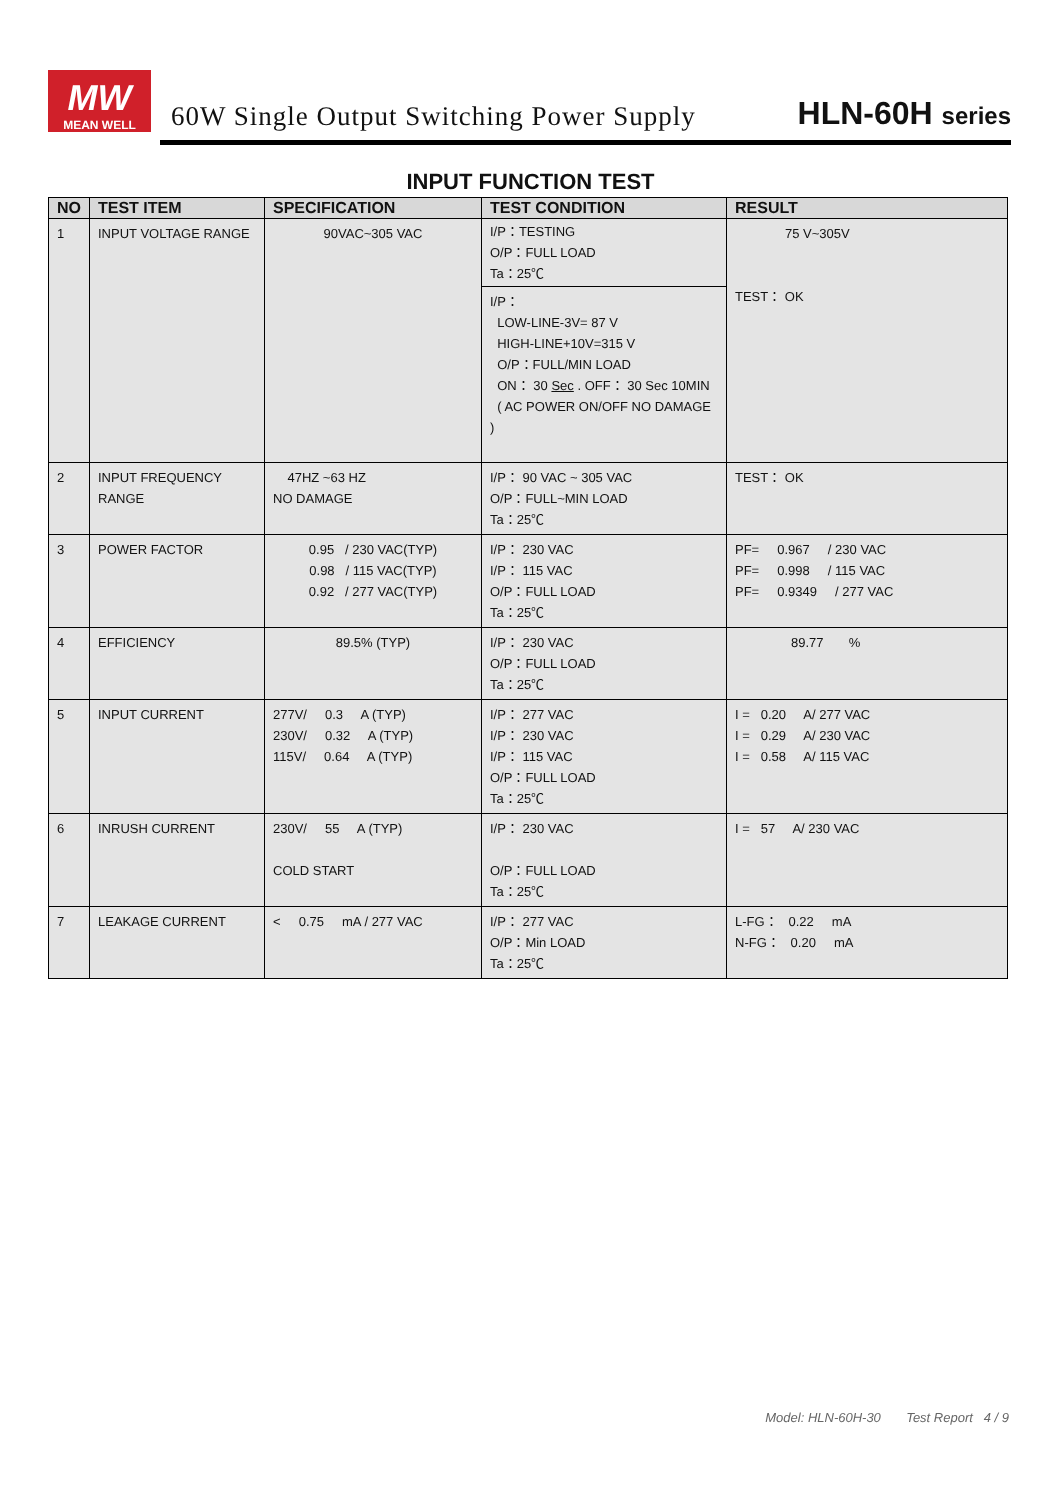MW
MEAN WELL
60W Single Output Switching Power Supply
HLN-60H series
INPUT FUNCTION TEST
| NO | TEST ITEM | SPECIFICATION | TEST CONDITION | RESULT |
| --- | --- | --- | --- | --- |
| 1 | INPUT VOLTAGE RANGE | 90VAC~305 VAC | I/P：TESTING O/P：FULL LOAD Ta：25℃ I/P： LOW-LINE-3V= 87 V HIGH-LINE+10V=315 V O/P：FULL/MIN LOAD ON： 30 Sec . OFF： 30 Sec 10MIN ( AC POWER ON/OFF NO DAMAGE ) | 75 V~305V TEST： OK |
| 2 | INPUT FREQUENCY RANGE | 47HZ ~63 HZ NO DAMAGE | I/P： 90 VAC ~ 305 VAC O/P：FULL~MIN LOAD Ta：25℃ | TEST： OK |
| 3 | POWER FACTOR | 0.95 / 230 VAC(TYP) 0.98 / 115 VAC(TYP) 0.92 / 277 VAC(TYP) | I/P： 230 VAC I/P： 115 VAC O/P：FULL LOAD Ta：25℃ | PF= 0.967 / 230 VAC PF= 0.998 / 115 VAC PF= 0.9349 / 277 VAC |
| 4 | EFFICIENCY | 89.5% (TYP) | I/P： 230 VAC O/P：FULL LOAD Ta：25℃ | 89.77 % |
| 5 | INPUT CURRENT | 277V/ 0.3 A (TYP) 230V/ 0.32 A (TYP) 115V/ 0.64 A (TYP) | I/P： 277 VAC I/P： 230 VAC I/P： 115 VAC O/P：FULL LOAD Ta：25℃ | I = 0.20 A/ 277 VAC I = 0.29 A/ 230 VAC I = 0.58 A/ 115 VAC |
| 6 | INRUSH CURRENT | 230V/ 55 A (TYP) COLD START | I/P： 230 VAC O/P：FULL LOAD Ta：25℃ | I = 57 A/ 230 VAC |
| 7 | LEAKAGE CURRENT | < 0.75 mA / 277 VAC | I/P： 277 VAC O/P：Min LOAD Ta：25℃ | L-FG： 0.22 mA N-FG： 0.20 mA |
Model: HLN-60H-30 Test Report 4 / 9